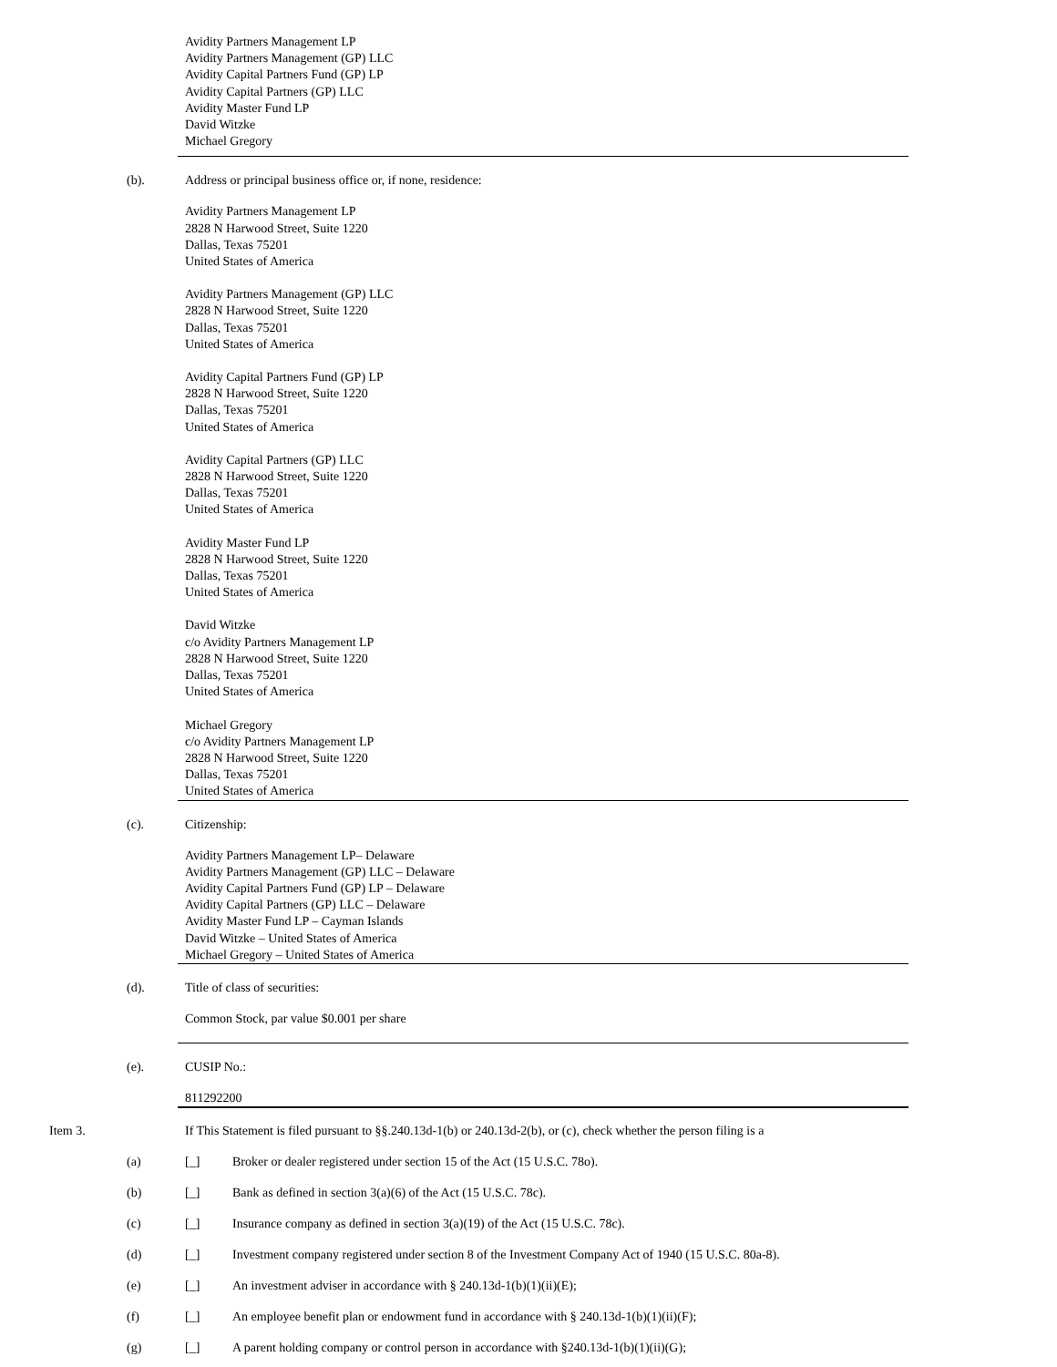Avidity Partners Management LP
Avidity Partners Management (GP) LLC
Avidity Capital Partners Fund (GP) LP
Avidity Capital Partners (GP) LLC
Avidity Master Fund LP
David Witzke
Michael Gregory
(b). Address or principal business office or, if none, residence:
Avidity Partners Management LP
2828 N Harwood Street, Suite 1220
Dallas, Texas 75201
United States of America
Avidity Partners Management (GP) LLC
2828 N Harwood Street, Suite 1220
Dallas, Texas 75201
United States of America
Avidity Capital Partners Fund (GP) LP
2828 N Harwood Street, Suite 1220
Dallas, Texas 75201
United States of America
Avidity Capital Partners (GP) LLC
2828 N Harwood Street, Suite 1220
Dallas, Texas 75201
United States of America
Avidity Master Fund LP
2828 N Harwood Street, Suite 1220
Dallas, Texas 75201
United States of America
David Witzke
c/o Avidity Partners Management LP
2828 N Harwood Street, Suite 1220
Dallas, Texas 75201
United States of America
Michael Gregory
c/o Avidity Partners Management LP
2828 N Harwood Street, Suite 1220
Dallas, Texas 75201
United States of America
(c). Citizenship:
Avidity Partners Management LP– Delaware
Avidity Partners Management (GP) LLC – Delaware
Avidity Capital Partners Fund (GP) LP – Delaware
Avidity Capital Partners (GP) LLC – Delaware
Avidity Master Fund LP – Cayman Islands
David Witzke – United States of America
Michael Gregory – United States of America
(d). Title of class of securities:
Common Stock, par value $0.001 per share
(e). CUSIP No.:
811292200
Item 3. If This Statement is filed pursuant to §§.240.13d-1(b) or 240.13d-2(b), or (c), check whether the person filing is a
(a) [_] Broker or dealer registered under section 15 of the Act (15 U.S.C. 78o).
(b) [_] Bank as defined in section 3(a)(6) of the Act (15 U.S.C. 78c).
(c) [_] Insurance company as defined in section 3(a)(19) of the Act (15 U.S.C. 78c).
(d) [_] Investment company registered under section 8 of the Investment Company Act of 1940 (15 U.S.C. 80a-8).
(e) [_] An investment adviser in accordance with § 240.13d-1(b)(1)(ii)(E);
(f) [_] An employee benefit plan or endowment fund in accordance with § 240.13d-1(b)(1)(ii)(F);
(g) [_] A parent holding company or control person in accordance with §240.13d-1(b)(1)(ii)(G);